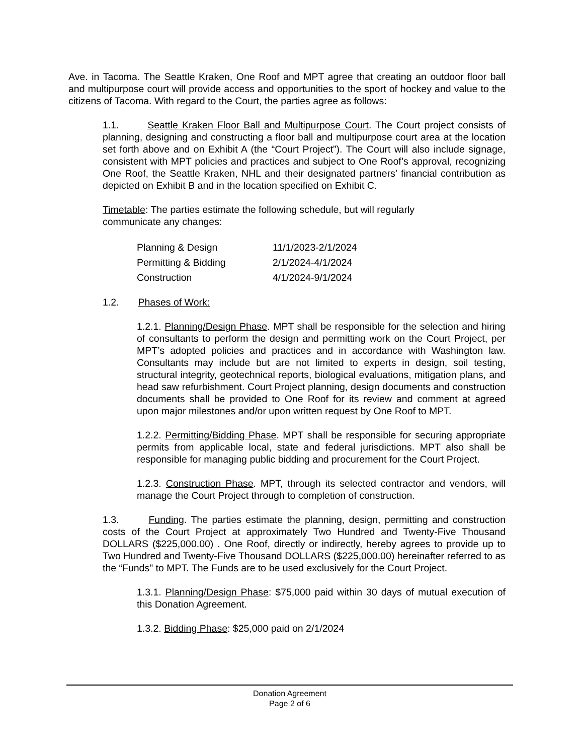Ave. in Tacoma. The Seattle Kraken, One Roof and MPT agree that creating an outdoor floor ball and multipurpose court will provide access and opportunities to the sport of hockey and value to the citizens of Tacoma. With regard to the Court, the parties agree as follows:
1.1. Seattle Kraken Floor Ball and Multipurpose Court. The Court project consists of planning, designing and constructing a floor ball and multipurpose court area at the location set forth above and on Exhibit A (the “Court Project”). The Court will also include signage, consistent with MPT policies and practices and subject to One Roof’s approval, recognizing One Roof, the Seattle Kraken, NHL and their designated partners’ financial contribution as depicted on Exhibit B and in the location specified on Exhibit C.
Timetable: The parties estimate the following schedule, but will regularly communicate any changes:
| Planning & Design | 11/1/2023-2/1/2024 |
| Permitting & Bidding | 2/1/2024-4/1/2024 |
| Construction | 4/1/2024-9/1/2024 |
1.2. Phases of Work:
1.2.1. Planning/Design Phase. MPT shall be responsible for the selection and hiring of consultants to perform the design and permitting work on the Court Project, per MPT’s adopted policies and practices and in accordance with Washington law. Consultants may include but are not limited to experts in design, soil testing, structural integrity, geotechnical reports, biological evaluations, mitigation plans, and head saw refurbishment. Court Project planning, design documents and construction documents shall be provided to One Roof for its review and comment at agreed upon major milestones and/or upon written request by One Roof to MPT.
1.2.2. Permitting/Bidding Phase. MPT shall be responsible for securing appropriate permits from applicable local, state and federal jurisdictions. MPT also shall be responsible for managing public bidding and procurement for the Court Project.
1.2.3. Construction Phase. MPT, through its selected contractor and vendors, will manage the Court Project through to completion of construction.
1.3. Funding. The parties estimate the planning, design, permitting and construction costs of the Court Project at approximately Two Hundred and Twenty-Five Thousand DOLLARS ($225,000.00) . One Roof, directly or indirectly, hereby agrees to provide up to Two Hundred and Twenty-Five Thousand DOLLARS ($225,000.00) hereinafter referred to as the “Funds" to MPT. The Funds are to be used exclusively for the Court Project.
1.3.1. Planning/Design Phase: $75,000 paid within 30 days of mutual execution of this Donation Agreement.
1.3.2. Bidding Phase: $25,000 paid on 2/1/2024
Donation Agreement
Page 2 of 6